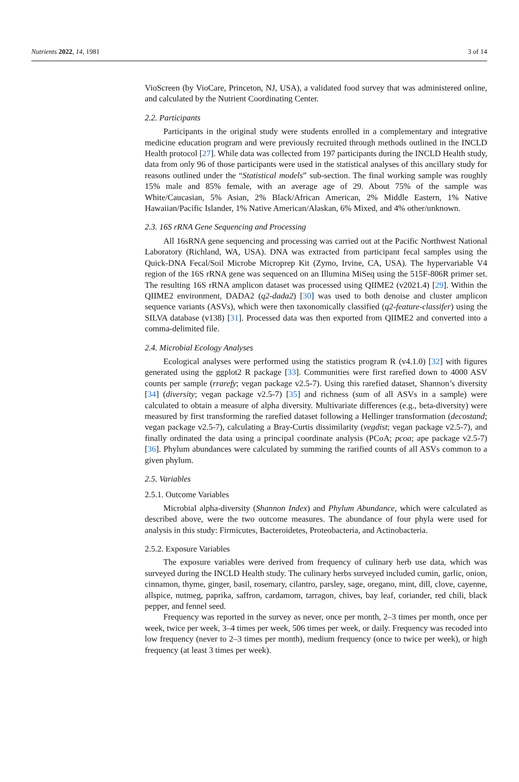Nutrients 2022, 14, 1981 3 of 14
VioScreen (by VioCare, Princeton, NJ, USA), a validated food survey that was administered online, and calculated by the Nutrient Coordinating Center.
2.2. Participants
Participants in the original study were students enrolled in a complementary and integrative medicine education program and were previously recruited through methods outlined in the INCLD Health protocol [27]. While data was collected from 197 participants during the INCLD Health study, data from only 96 of those participants were used in the statistical analyses of this ancillary study for reasons outlined under the “Statistical models” sub-section. The final working sample was roughly 15% male and 85% female, with an average age of 29. About 75% of the sample was White/Caucasian, 5% Asian, 2% Black/African American, 2% Middle Eastern, 1% Native Hawaiian/Pacific Islander, 1% Native American/Alaskan, 6% Mixed, and 4% other/unknown.
2.3. 16S rRNA Gene Sequencing and Processing
All 16sRNA gene sequencing and processing was carried out at the Pacific Northwest National Laboratory (Richland, WA, USA). DNA was extracted from participant fecal samples using the Quick-DNA Fecal/Soil Microbe Microprep Kit (Zymo, Irvine, CA, USA). The hypervariable V4 region of the 16S rRNA gene was sequenced on an Illumina MiSeq using the 515F-806R primer set. The resulting 16S rRNA amplicon dataset was processed using QIIME2 (v2021.4) [29]. Within the QIIME2 environment, DADA2 (q2-dada2) [30] was used to both denoise and cluster amplicon sequence variants (ASVs), which were then taxonomically classified (q2-feature-classifer) using the SILVA database (v138) [31]. Processed data was then exported from QIIME2 and converted into a comma-delimited file.
2.4. Microbial Ecology Analyses
Ecological analyses were performed using the statistics program R (v4.1.0) [32] with figures generated using the ggplot2 R package [33]. Communities were first rarefied down to 4000 ASV counts per sample (rrarefy; vegan package v2.5-7). Using this rarefied dataset, Shannon’s diversity [34] (diversity; vegan package v2.5-7) [35] and richness (sum of all ASVs in a sample) were calculated to obtain a measure of alpha diversity. Multivariate differences (e.g., beta-diversity) were measured by first transforming the rarefied dataset following a Hellinger transformation (decostand; vegan package v2.5-7), calculating a Bray-Curtis dissimilarity (vegdist; vegan package v2.5-7), and finally ordinated the data using a principal coordinate analysis (PCoA; pcoa; ape package v2.5-7) [36]. Phylum abundances were calculated by summing the rarified counts of all ASVs common to a given phylum.
2.5. Variables
2.5.1. Outcome Variables
Microbial alpha-diversity (Shannon Index) and Phylum Abundance, which were calculated as described above, were the two outcome measures. The abundance of four phyla were used for analysis in this study: Firmicutes, Bacteroidetes, Proteobacteria, and Actinobacteria.
2.5.2. Exposure Variables
The exposure variables were derived from frequency of culinary herb use data, which was surveyed during the INCLD Health study. The culinary herbs surveyed included cumin, garlic, onion, cinnamon, thyme, ginger, basil, rosemary, cilantro, parsley, sage, oregano, mint, dill, clove, cayenne, allspice, nutmeg, paprika, saffron, cardamom, tarragon, chives, bay leaf, coriander, red chili, black pepper, and fennel seed.
Frequency was reported in the survey as never, once per month, 2–3 times per month, once per week, twice per week, 3–4 times per week, 506 times per week, or daily. Frequency was recoded into low frequency (never to 2–3 times per month), medium frequency (once to twice per week), or high frequency (at least 3 times per week).